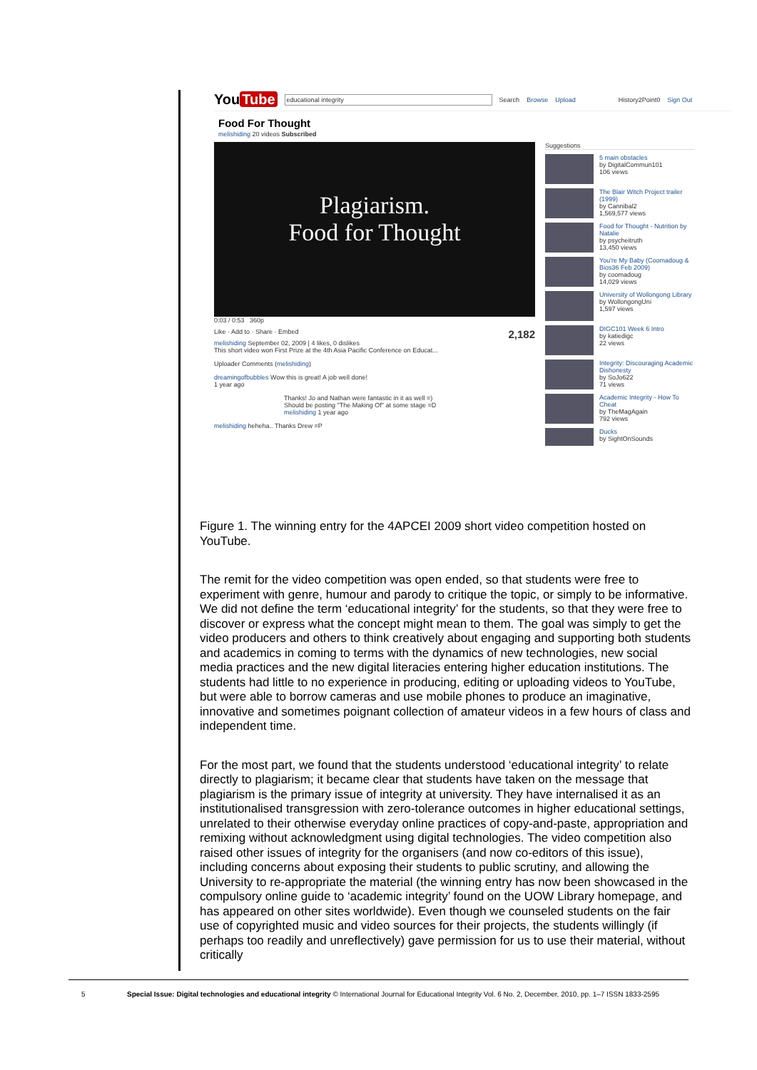You Tube educational integrity Search Browse Upload History2Point0 Sign Out
Food For Thought
melishiding 20 videos Subscribed
Plagiarism.
Food for Thought
0:03 / 0:53 360p
Like · Add to · Share · Embed 2,182
melishiding September 02, 2009 | 4 likes, 0 dislikes
This short video won First Prize at the 4th Asia Pacific Conference on Educat...
Uploader Comments (melishiding)
dreamingofbubbles Wow this is great! A job well done!
1 year ago
Thanks! Jo and Nathan were fantastic in it as well =)
Should be posting "The Making Of" at some stage =D
melishiding 1 year ago
melishiding heheha.. Thanks Drew =P
Suggestions
5 main obstacles
by DigitalCommun101
106 views
The Blair Witch Project trailer (1999)
by Cannibal2
1,569,577 views
Food for Thought - Nutrition by Natalie
by psycheitruth
13,450 views
You're My Baby (Coomadoug & Bios36 Feb 2009)
by coomadoug
14,029 views
University of Wollongong Library
by WollongongUni
1,597 views
DIGC101 Week 6 Intro
by katiedigc
22 views
Integrity: Discouraging Academic Dishonesty
by SoJo622
71 views
Academic Integrity - How To Cheat
by TheMagAgain
792 views
Ducks
by SightOnSounds
Figure 1. The winning entry for the 4APCEI 2009 short video competition hosted on YouTube.
The remit for the video competition was open ended, so that students were free to experiment with genre, humour and parody to critique the topic, or simply to be informative. We did not define the term ‘educational integrity’ for the students, so that they were free to discover or express what the concept might mean to them. The goal was simply to get the video producers and others to think creatively about engaging and supporting both students and academics in coming to terms with the dynamics of new technologies, new social media practices and the new digital literacies entering higher education institutions. The students had little to no experience in producing, editing or uploading videos to YouTube, but were able to borrow cameras and use mobile phones to produce an imaginative, innovative and sometimes poignant collection of amateur videos in a few hours of class and independent time.
For the most part, we found that the students understood ‘educational integrity’ to relate directly to plagiarism; it became clear that students have taken on the message that plagiarism is the primary issue of integrity at university. They have internalised it as an institutionalised transgression with zero-tolerance outcomes in higher educational settings, unrelated to their otherwise everyday online practices of copy-and-paste, appropriation and remixing without acknowledgment using digital technologies. The video competition also raised other issues of integrity for the organisers (and now co-editors of this issue), including concerns about exposing their students to public scrutiny, and allowing the University to re-appropriate the material (the winning entry has now been showcased in the compulsory online guide to ‘academic integrity’ found on the UOW Library homepage, and has appeared on other sites worldwide). Even though we counseled students on the fair use of copyrighted music and video sources for their projects, the students willingly (if perhaps too readily and unreflectively) gave permission for us to use their material, without critically
5 Special Issue: Digital technologies and educational integrity © International Journal for Educational Integrity Vol. 6 No. 2, December, 2010, pp. 1–7 ISSN 1833-2595